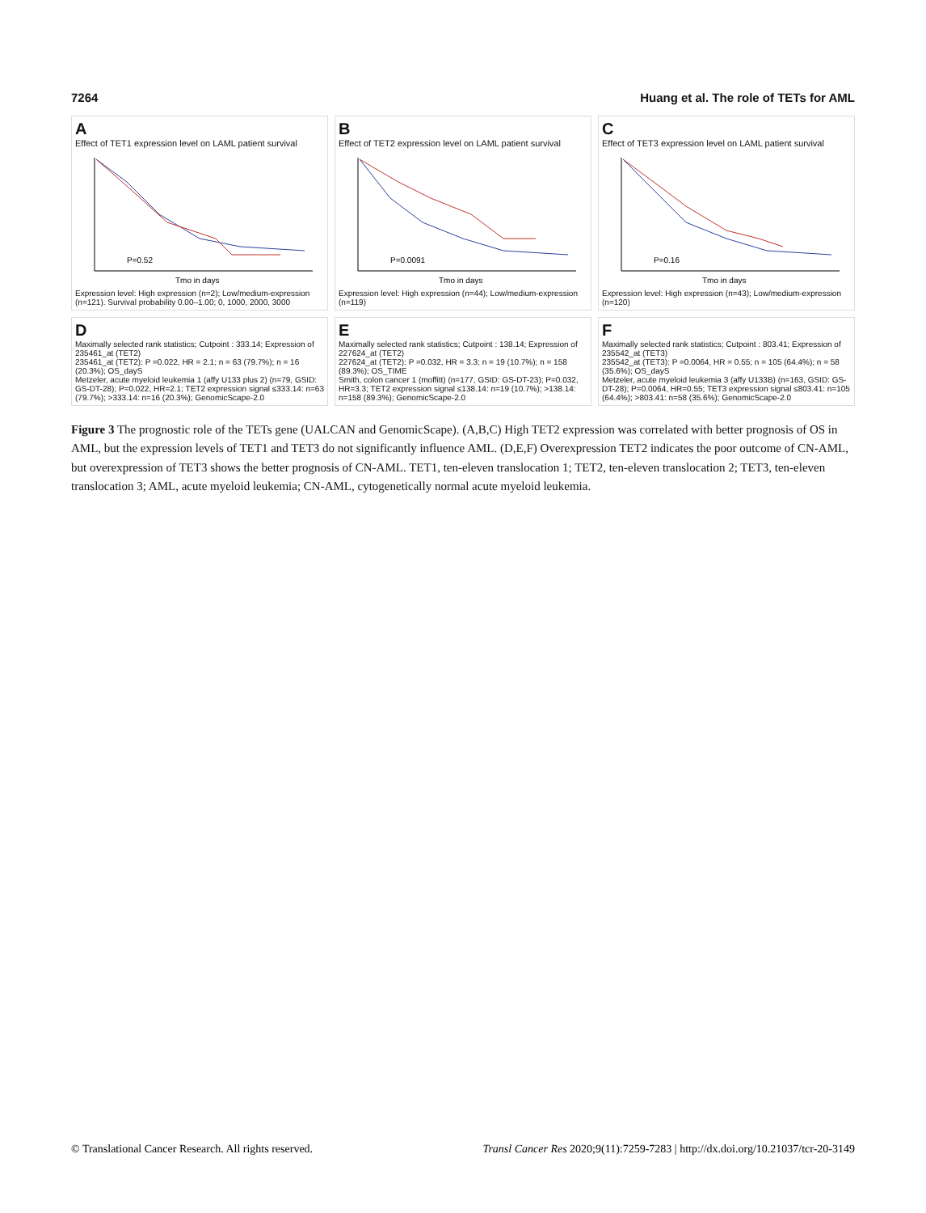7264 Huang et al. The role of TETs for AML
A
Effect of TET1 expression level on LAML patient survival
P=0.52
Tmo in days
Expression level: High expression (n=2); Low/medium-expression (n=121). Survival probability 0.00–1.00; 0, 1000, 2000, 3000
B
Effect of TET2 expression level on LAML patient survival
P=0.0091
Tmo in days
Expression level: High expression (n=44); Low/medium-expression (n=119)
C
Effect of TET3 expression level on LAML patient survival
P=0.16
Tmo in days
Expression level: High expression (n=43); Low/medium-expression (n=120)
D
Maximally selected rank statistics; Cutpoint : 333.14; Expression of 235461_at (TET2)
235461_at (TET2): P =0.022, HR = 2.1; n = 63 (79.7%); n = 16 (20.3%); OS_dayS
Metzeler, acute myeloid leukemia 1 (affy U133 plus 2) (n=79, GSID: GS-DT-28); P=0.022, HR=2.1; TET2 expression signal ≤333.14: n=63 (79.7%); >333.14: n=16 (20.3%); GenomicScape-2.0
E
Maximally selected rank statistics; Cutpoint : 138.14; Expression of 227624_at (TET2)
227624_at (TET2): P =0.032, HR = 3.3; n = 19 (10.7%); n = 158 (89.3%); OS_TIME
Smith, colon cancer 1 (moffitt) (n=177, GSID: GS-DT-23); P=0.032, HR=3.3; TET2 expression signal ≤138.14: n=19 (10.7%); >138.14: n=158 (89.3%); GenomicScape-2.0
F
Maximally selected rank statistics; Cutpoint : 803.41; Expression of 235542_at (TET3)
235542_at (TET3): P =0.0064, HR = 0.55; n = 105 (64.4%); n = 58 (35.6%); OS_dayS
Metzeler, acute myeloid leukemia 3 (affy U133B) (n=163, GSID: GS-DT-28); P=0.0064, HR=0.55; TET3 expression signal ≤803.41: n=105 (64.4%); >803.41: n=58 (35.6%); GenomicScape-2.0
Figure 3 The prognostic role of the TETs gene (UALCAN and GenomicScape). (A,B,C) High TET2 expression was correlated with better prognosis of OS in AML, but the expression levels of TET1 and TET3 do not significantly influence AML. (D,E,F) Overexpression TET2 indicates the poor outcome of CN-AML, but overexpression of TET3 shows the better prognosis of CN-AML. TET1, ten-eleven translocation 1; TET2, ten-eleven translocation 2; TET3, ten-eleven translocation 3; AML, acute myeloid leukemia; CN-AML, cytogenetically normal acute myeloid leukemia.
© Translational Cancer Research. All rights reserved. Transl Cancer Res 2020;9(11):7259-7283 | http://dx.doi.org/10.21037/tcr-20-3149